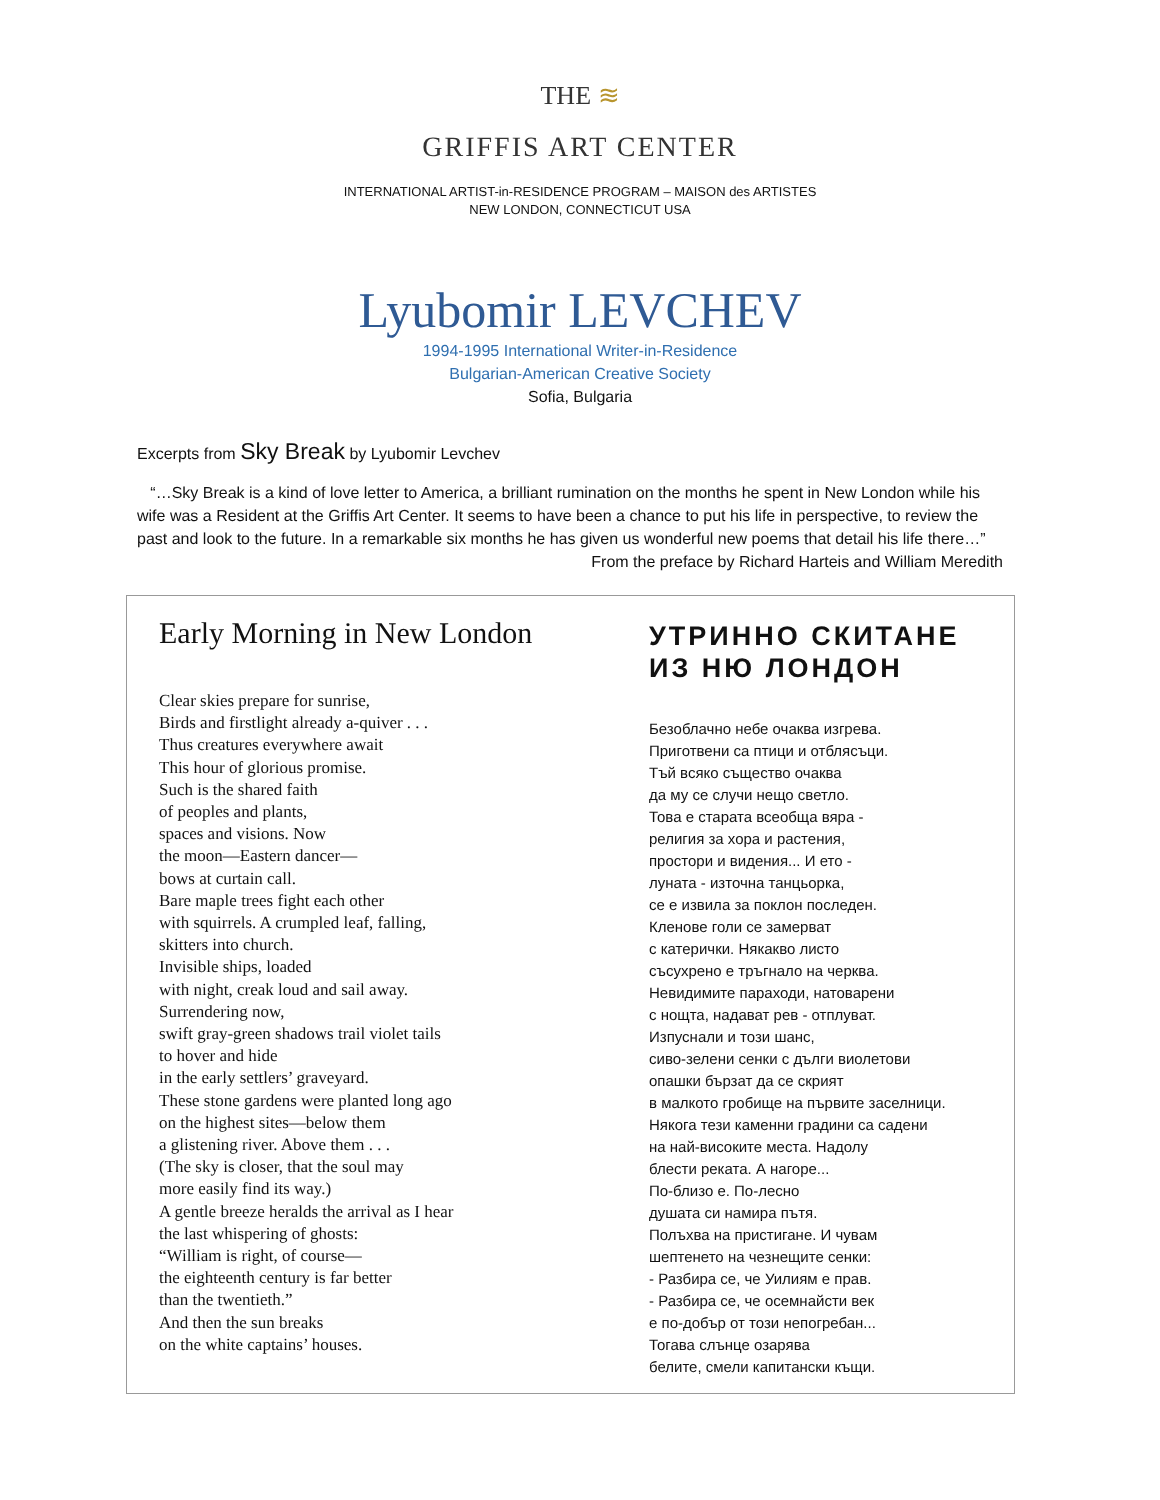THE ≋
GRIFFIS ART CENTER
INTERNATIONAL ARTIST-in-RESIDENCE PROGRAM – MAISON des ARTISTES
NEW LONDON, CONNECTICUT USA
Lyubomir LEVCHEV
1994-1995 International Writer-in-Residence
Bulgarian-American Creative Society
Sofia, Bulgaria
Excerpts from Sky Break by Lyubomir Levchev
“…Sky Break is a kind of love letter to America, a brilliant rumination on the months he spent in New London while his wife was a Resident at the Griffis Art Center. It seems to have been a chance to put his life in perspective, to review the past and look to the future. In a remarkable six months he has given us wonderful new poems that detail his life there…”
From the preface by Richard Harteis and William Meredith
Early Morning in New London
Clear skies prepare for sunrise,
Birds and firstlight already a-quiver . . .
Thus creatures everywhere await
This hour of glorious promise.
Such is the shared faith
of peoples and plants,
spaces and visions. Now
the moon—Eastern dancer—
bows at curtain call.
Bare maple trees fight each other
with squirrels. A crumpled leaf, falling,
skitters into church.
Invisible ships, loaded
with night, creak loud and sail away.
Surrendering now,
swift gray-green shadows trail violet tails
to hover and hide
in the early settlers’ graveyard.
These stone gardens were planted long ago
on the highest sites—below them
a glistening river. Above them . . .
(The sky is closer, that the soul may
more easily find its way.)
A gentle breeze heralds the arrival as I hear
the last whispering of ghosts:
“William is right, of course—
the eighteenth century is far better
than the twentieth.”
And then the sun breaks
on the white captains’ houses.
УТРИННО СКИТАНЕ
ИЗ НЮ ЛОНДОН
Безоблачно небе очаква изгрева.
Приготвени са птици и отблясъци.
Тъй всяко същество очаква
да му се случи нещо светло.
Това е старата всеобща вяра -
религия за хора и растения,
простори и видения... И ето -
луната - източна танцьорка,
се е извила за поклон последен.
Кленове голи се замерват
с катерички. Някакво листо
съсухрено е тръгнало на черква.
Невидимите параходи, натоварени
с нощта, надават рев - отплуват.
Изпуснали и този шанс,
сиво-зелени сенки с дълги виолетови
опашки бързат да се скрият
в малкото гробище на първите заселници.
Някога тези каменни градини са садени
на най-високите места. Надолу
блести реката. А нагоре...
По-близо е. По-лесно
душата си намира пътя.
Полъхва на пристигане. И чувам
шептенето на чезнещите сенки:
- Разбира се, че Уилиям е прав.
- Разбира се, че осемнайсти век
е по-добър от този непогребан...
Тогава слънце озарява
белите, смели капитански къщи.